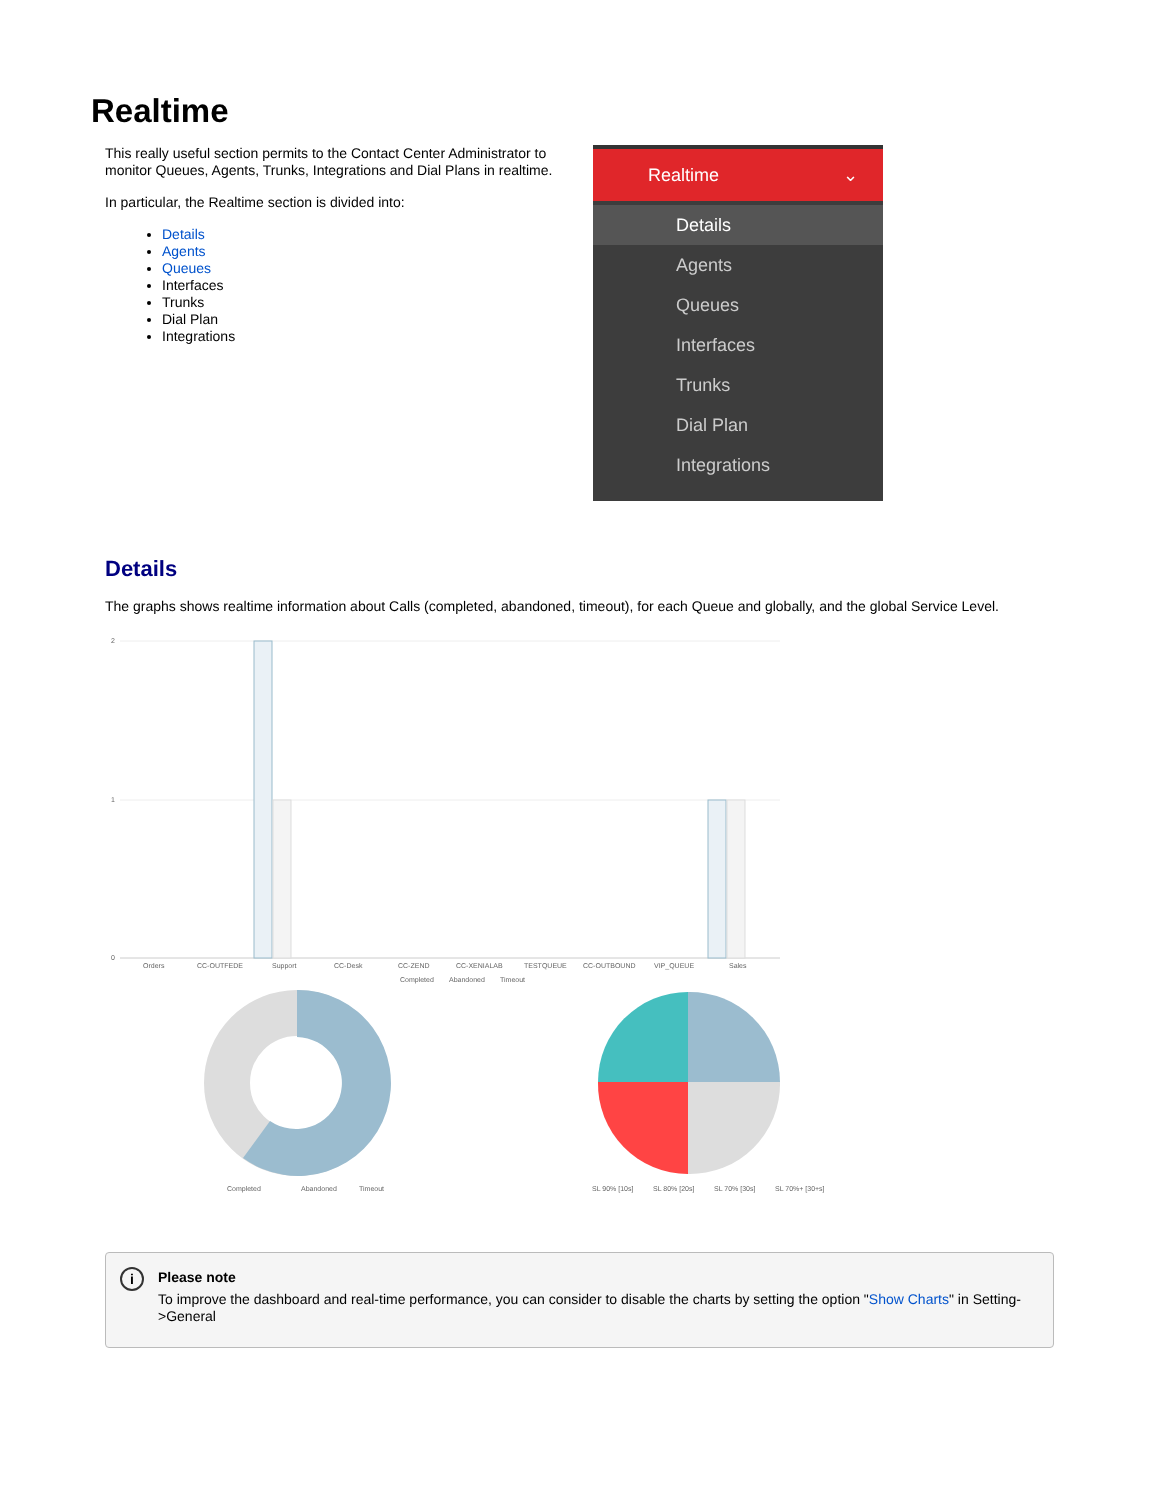Realtime
This really useful section permits to the Contact Center Administrator to monitor Queues, Agents, Trunks, Integrations and Dial Plans in realtime.
In particular, the Realtime section is divided into:
Details
Agents
Queues
Interfaces
Trunks
Dial Plan
Integrations
Realtime ⌄
Details
Agents
Queues
Interfaces
Trunks
Dial Plan
Integrations
Details
The graphs shows realtime information about Calls (completed, abandoned, timeout), for each Queue and globally, and the global Service Level.
2
1
0
Orders
CC-OUTFEDE
Support
CC-Desk
CC-ZEND
CC-XENIALAB
TESTQUEUE
CC-OUTBOUND
VIP_QUEUE
Sales
Completed
Abandoned
Timeout
Completed
Abandoned
Timeout
SL 90% [10s]
SL 80% [20s]
SL 70% [30s]
SL 70%+ [30+s]
i Please note
To improve the dashboard and real-time performance, you can consider to disable the charts by setting the option "Show Charts" in Setting->General